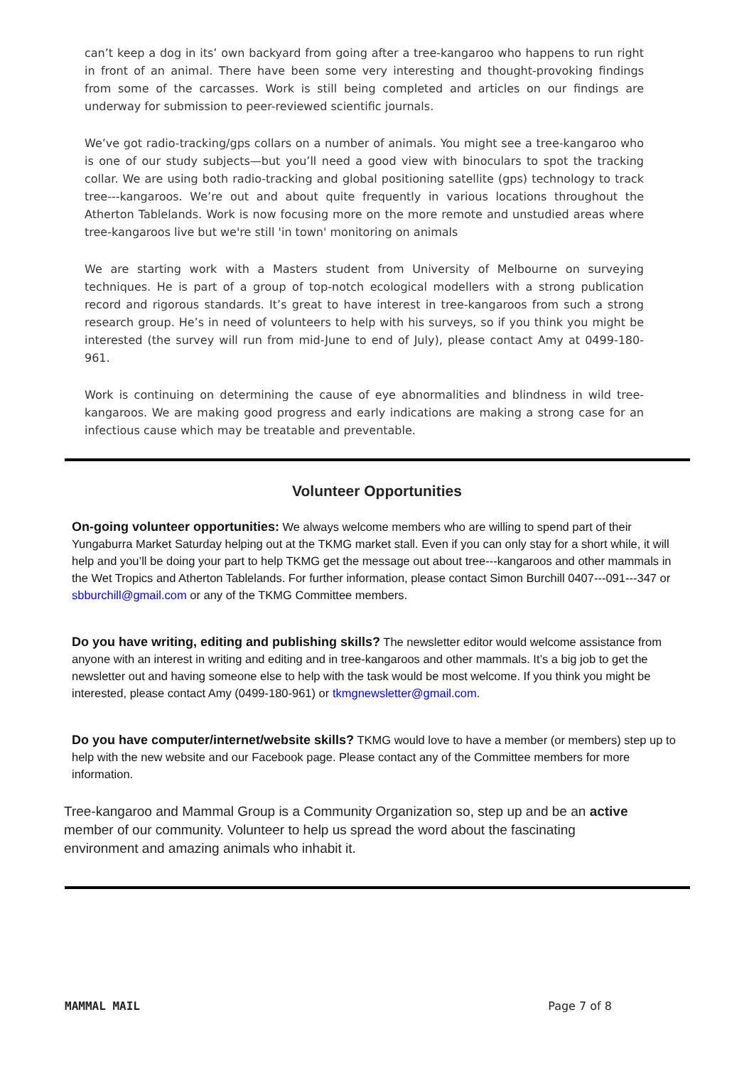can’t keep a dog in its’ own backyard from going after a tree-kangaroo who happens to run right in front of an animal. There have been some very interesting and thought-provoking findings from some of the carcasses. Work is still being completed and articles on our findings are underway for submission to peer-reviewed scientific journals.
We’ve got radio-tracking/gps collars on a number of animals. You might see a tree-kangaroo who is one of our study subjects—but you’ll need a good view with binoculars to spot the tracking collar. We are using both radio-tracking and global positioning satellite (gps) technology to track tree---kangaroos. We’re out and about quite frequently in various locations throughout the Atherton Tablelands. Work is now focusing more on the more remote and unstudied areas where tree-kangaroos live but we're still 'in town' monitoring on animals
We are starting work with a Masters student from University of Melbourne on surveying techniques. He is part of a group of top-notch ecological modellers with a strong publication record and rigorous standards. It’s great to have interest in tree-kangaroos from such a strong research group. He’s in need of volunteers to help with his surveys, so if you think you might be interested (the survey will run from mid-June to end of July), please contact Amy at 0499-180-961.
Work is continuing on determining the cause of eye abnormalities and blindness in wild tree-kangaroos. We are making good progress and early indications are making a strong case for an infectious cause which may be treatable and preventable.
Volunteer Opportunities
On-going volunteer opportunities: We always welcome members who are willing to spend part of their Yungaburra Market Saturday helping out at the TKMG market stall. Even if you can only stay for a short while, it will help and you’ll be doing your part to help TKMG get the message out about tree---kangaroos and other mammals in the Wet Tropics and Atherton Tablelands. For further information, please contact Simon Burchill 0407---091---347 or sbburchill@gmail.com or any of the TKMG Committee members.
Do you have writing, editing and publishing skills? The newsletter editor would welcome assistance from anyone with an interest in writing and editing and in tree-kangaroos and other mammals. It’s a big job to get the newsletter out and having someone else to help with the task would be most welcome. If you think you might be interested, please contact Amy (0499-180-961) or tkmgnewsletter@gmail.com.
Do you have computer/internet/website skills? TKMG would love to have a member (or members) step up to help with the new website and our Facebook page. Please contact any of the Committee members for more information.
Tree-kangaroo and Mammal Group is a Community Organization so, step up and be an active member of our community. Volunteer to help us spread the word about the fascinating environment and amazing animals who inhabit it.
MAMMAL MAIL Page 7 of 8